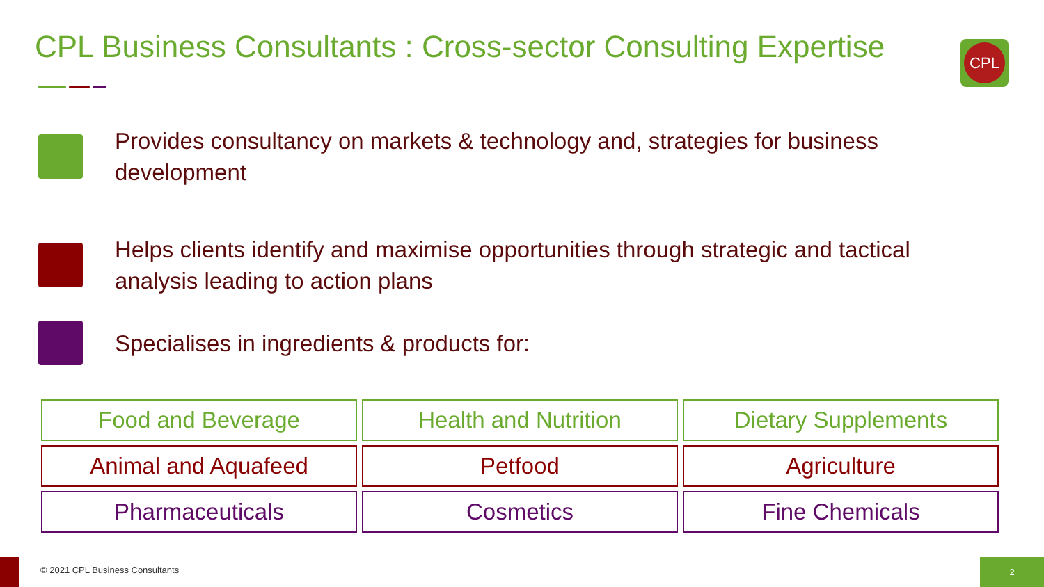CPL Business Consultants : Cross-sector Consulting Expertise
CPL
Provides consultancy on markets & technology and, strategies for business development
Helps clients identify and maximise opportunities through strategic and tactical analysis leading to action plans
Specialises in ingredients & products for:
| Food and Beverage | Health and Nutrition | Dietary Supplements |
| Animal and Aquafeed | Petfood | Agriculture |
| Pharmaceuticals | Cosmetics | Fine Chemicals |
© 2021 CPL Business Consultants
2